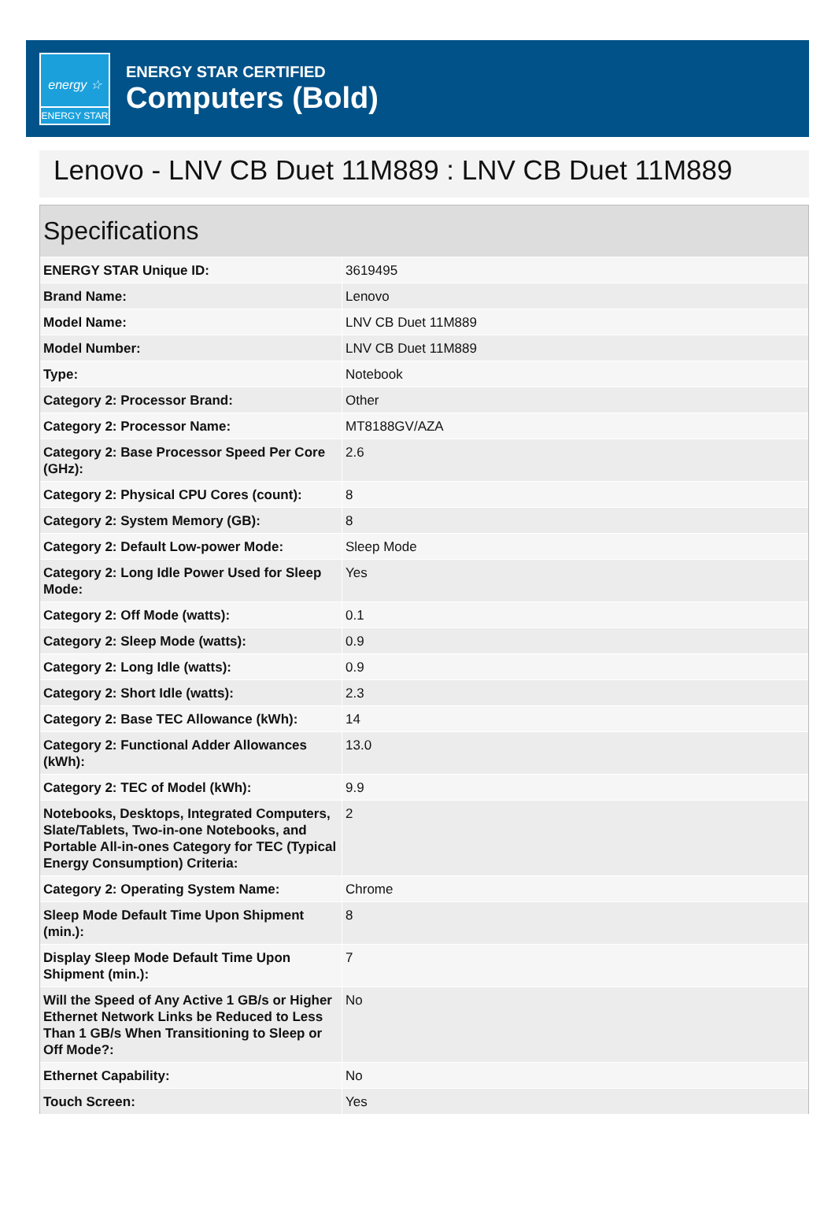energy ☆
ENERGY STAR
ENERGY STAR CERTIFIED
Computers (Bold)
Lenovo - LNV CB Duet 11M889 : LNV CB Duet 11M889
Specifications
| ENERGY STAR Unique ID: | 3619495 |
| Brand Name: | Lenovo |
| Model Name: | LNV CB Duet 11M889 |
| Model Number: | LNV CB Duet 11M889 |
| Type: | Notebook |
| Category 2: Processor Brand: | Other |
| Category 2: Processor Name: | MT8188GV/AZA |
| Category 2: Base Processor Speed Per Core (GHz): | 2.6 |
| Category 2: Physical CPU Cores (count): | 8 |
| Category 2: System Memory (GB): | 8 |
| Category 2: Default Low-power Mode: | Sleep Mode |
| Category 2: Long Idle Power Used for Sleep Mode: | Yes |
| Category 2: Off Mode (watts): | 0.1 |
| Category 2: Sleep Mode (watts): | 0.9 |
| Category 2: Long Idle (watts): | 0.9 |
| Category 2: Short Idle (watts): | 2.3 |
| Category 2: Base TEC Allowance (kWh): | 14 |
| Category 2: Functional Adder Allowances (kWh): | 13.0 |
| Category 2: TEC of Model (kWh): | 9.9 |
| Notebooks, Desktops, Integrated Computers, Slate/Tablets, Two-in-one Notebooks, and Portable All-in-ones Category for TEC (Typical Energy Consumption) Criteria: | 2 |
| Category 2: Operating System Name: | Chrome |
| Sleep Mode Default Time Upon Shipment (min.): | 8 |
| Display Sleep Mode Default Time Upon Shipment (min.): | 7 |
| Will the Speed of Any Active 1 GB/s or Higher Ethernet Network Links be Reduced to Less Than 1 GB/s When Transitioning to Sleep or Off Mode?: | No |
| Ethernet Capability: | No |
| Touch Screen: | Yes |